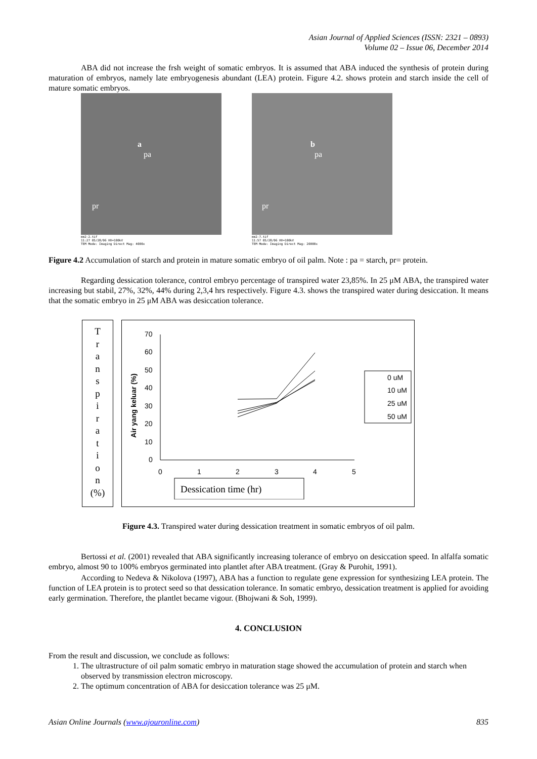Asian Journal of Applied Sciences (ISSN: 2321 – 0893)
Volume 02 – Issue 06, December 2014
ABA did not increase the frsh weight of somatic embryos. It is assumed that ABA induced the synthesis of protein during maturation of embryos, namely late embryogenesis abundant (LEA) protein. Figure 4.2. shows protein and starch inside the cell of mature somatic embryos.
a
pa
pr
mm2-2.tif
11:27 05/28/06 HV=100kV
TEM Mode: Imaging Direct Mag: 4000x
b
pa
pr
mm2-7.tif
11:57 05/28/06 HV=100kV
TEM Mode: Imaging Direct Mag: 20000x
Figure 4.2 Accumulation of starch and protein in mature somatic embryo of oil palm. Note : pa = starch, pr= protein.
Regarding dessication tolerance, control embryo percentage of transpired water 23,85%. In 25 μM ABA, the transpired water increasing but stabil, 27%, 32%, 44% during 2,3,4 hrs respectively. Figure 4.3. shows the transpired water during desiccation. It means that the somatic embryo in 25 μM ABA was desiccation tolerance.
T
r
a
n
s
p
i
r
a
t
i
o
n
(%)
Air yang keluar (%)
70
60
50
40
30
20
10
0
0
1
2
3
4
5
0 uM
10 uM
25 uM
50 uM
Dessication time (hr)
Figure 4.3. Transpired water during dessication treatment in somatic embryos of oil palm.
Bertossi et al. (2001) revealed that ABA significantly increasing tolerance of embryo on desiccation speed. In alfalfa somatic embryo, almost 90 to 100% embryos germinated into plantlet after ABA treatment. (Gray & Purohit, 1991).
According to Nedeva & Nikolova (1997), ABA has a function to regulate gene expression for synthesizing LEA protein. The function of LEA protein is to protect seed so that dessication tolerance. In somatic embryo, dessication treatment is applied for avoiding early germination. Therefore, the plantlet became vigour. (Bhojwani & Soh, 1999).
4. CONCLUSION
From the result and discussion, we conclude as follows:
1. The ultrastructure of oil palm somatic embryo in maturation stage showed the accumulation of protein and starch when observed by transmission electron microscopy.
2. The optimum concentration of ABA for desiccation tolerance was 25 μM.
Asian Online Journals (www.ajouronline.com) 835